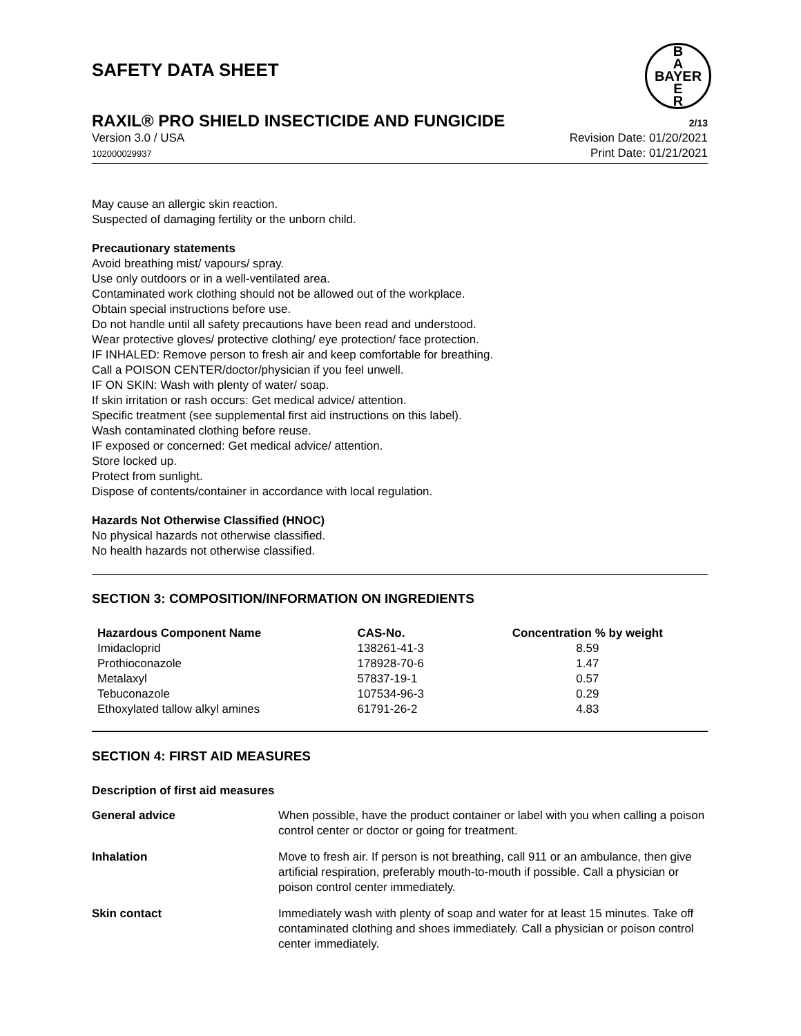SAFETY DATA SHEET
B
A
BAYER
E
R
RAXIL® PRO SHIELD INSECTICIDE AND FUNGICIDE
2/13
Version 3.0 / USA
102000029937
Revision Date: 01/20/2021
Print Date: 01/21/2021
May cause an allergic skin reaction.
Suspected of damaging fertility or the unborn child.
Precautionary statements
Avoid breathing mist/ vapours/ spray.
Use only outdoors or in a well-ventilated area.
Contaminated work clothing should not be allowed out of the workplace.
Obtain special instructions before use.
Do not handle until all safety precautions have been read and understood.
Wear protective gloves/ protective clothing/ eye protection/ face protection.
IF INHALED: Remove person to fresh air and keep comfortable for breathing.
Call a POISON CENTER/doctor/physician if you feel unwell.
IF ON SKIN: Wash with plenty of water/ soap.
If skin irritation or rash occurs: Get medical advice/ attention.
Specific treatment (see supplemental first aid instructions on this label).
Wash contaminated clothing before reuse.
IF exposed or concerned: Get medical advice/ attention.
Store locked up.
Protect from sunlight.
Dispose of contents/container in accordance with local regulation.
Hazards Not Otherwise Classified (HNOC)
No physical hazards not otherwise classified.
No health hazards not otherwise classified.
SECTION 3: COMPOSITION/INFORMATION ON INGREDIENTS
| Hazardous Component Name | CAS-No. | Concentration % by weight |
| --- | --- | --- |
| Imidacloprid | 138261-41-3 | 8.59 |
| Prothioconazole | 178928-70-6 | 1.47 |
| Metalaxyl | 57837-19-1 | 0.57 |
| Tebuconazole | 107534-96-3 | 0.29 |
| Ethoxylated tallow alkyl amines | 61791-26-2 | 4.83 |
SECTION 4: FIRST AID MEASURES
Description of first aid measures
| General advice | When possible, have the product container or label with you when calling a poison control center or doctor or going for treatment. |
| Inhalation | Move to fresh air. If person is not breathing, call 911 or an ambulance, then give artificial respiration, preferably mouth-to-mouth if possible. Call a physician or poison control center immediately. |
| Skin contact | Immediately wash with plenty of soap and water for at least 15 minutes. Take off contaminated clothing and shoes immediately. Call a physician or poison control center immediately. |